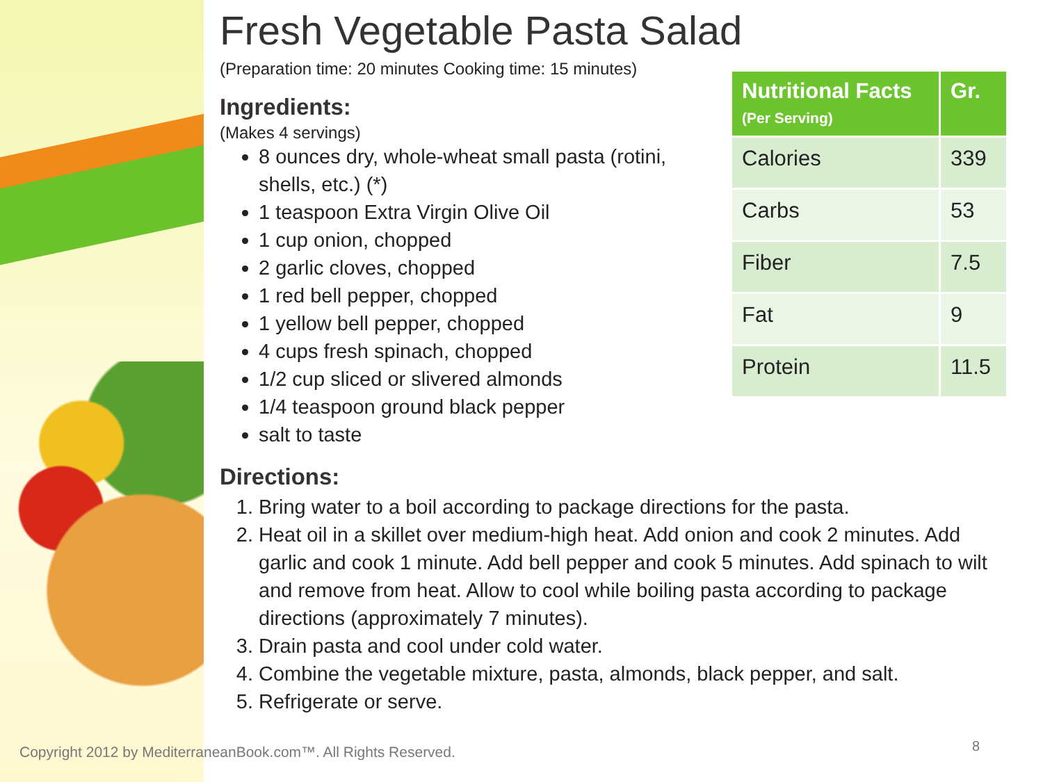Fresh Vegetable Pasta Salad
(Preparation time: 20 minutes Cooking time: 15 minutes)
Ingredients:
(Makes 4 servings)
8 ounces dry, whole-wheat small pasta (rotini, shells, etc.) (*)
1 teaspoon Extra Virgin Olive Oil
1 cup onion, chopped
2 garlic cloves, chopped
1 red bell pepper, chopped
1 yellow bell pepper, chopped
4 cups fresh spinach, chopped
1/2 cup sliced or slivered almonds
1/4 teaspoon ground black pepper
salt to taste
Directions:
1. Bring water to a boil according to package directions for the pasta.
2. Heat oil in a skillet over medium-high heat. Add onion and cook 2 minutes. Add garlic and cook 1 minute. Add bell pepper and cook 5 minutes. Add spinach to wilt and remove from heat. Allow to cool while boiling pasta according to package directions (approximately 7 minutes).
3. Drain pasta and cool under cold water.
4. Combine the vegetable mixture, pasta, almonds, black pepper, and salt.
5. Refrigerate or serve.
| Nutritional Facts (Per Serving) | Gr. |
| --- | --- |
| Calories | 339 |
| Carbs | 53 |
| Fiber | 7.5 |
| Fat | 9 |
| Protein | 11.5 |
Copyright 2012 by MediterraneanBook.com™. All Rights Reserved.
8